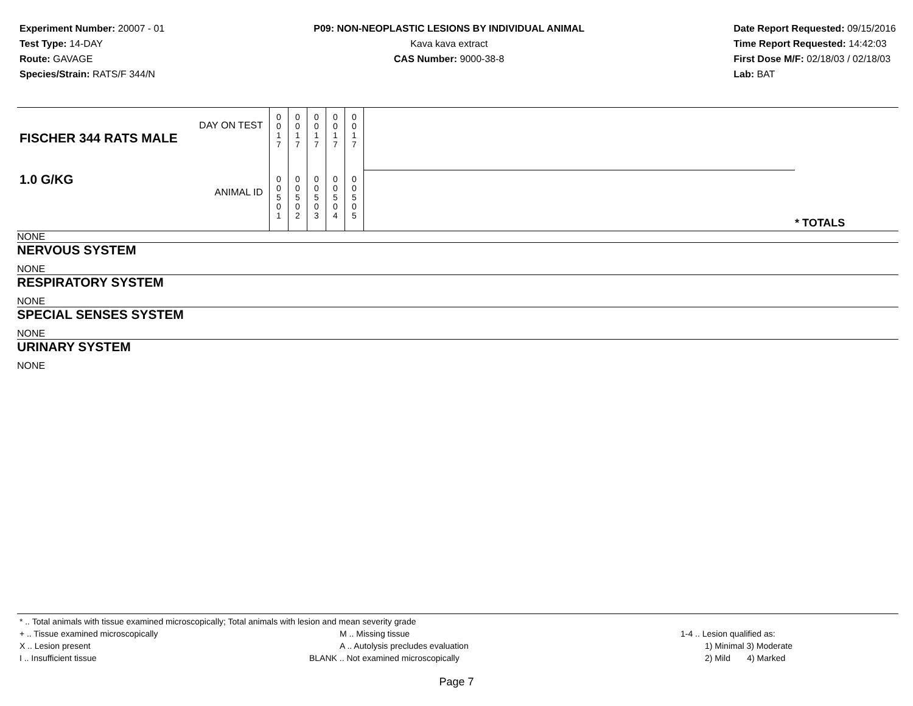Experiment Number: 20007 - 01
Test Type: 14-DAY
Route: GAVAGE
Species/Strain: RATS/F 344/N
P09: NON-NEOPLASTIC LESIONS BY INDIVIDUAL ANIMAL
Kava kava extract
CAS Number: 9000-38-8
Date Report Requested: 09/15/2016
Time Report Requested: 14:42:03
First Dose M/F: 02/18/03 / 02/18/03
Lab: BAT
| DAY ON TEST FISCHER 344 RATS MALE | 0 0 1 7 | 0 0 1 7 | 0 0 1 7 | 0 0 1 7 | 0 0 1 7 | | |
| 1.0 G/KG ANIMAL ID | 0 0 5 0 1 | 0 0 5 0 2 | 0 0 5 0 3 | 0 0 5 0 4 | 0 0 5 0 5 | | * TOTALS |
| NONE | | | | | | | |
| NERVOUS SYSTEM | | | | | | | |
| NONE | | | | | | | |
| RESPIRATORY SYSTEM | | | | | | | |
| NONE | | | | | | | |
| SPECIAL SENSES SYSTEM | | | | | | | |
| NONE | | | | | | | |
| URINARY SYSTEM | | | | | | | |
| NONE | | | | | | | |
* .. Total animals with tissue examined microscopically; Total animals with lesion and mean severity grade
+ .. Tissue examined microscopically M .. Missing tissue 1-4 .. Lesion qualified as:
X .. Lesion present A .. Autolysis precludes evaluation 1) Minimal 3) Moderate
I .. Insufficient tissue BLANK .. Not examined microscopically 2) Mild 4) Marked
Page 7